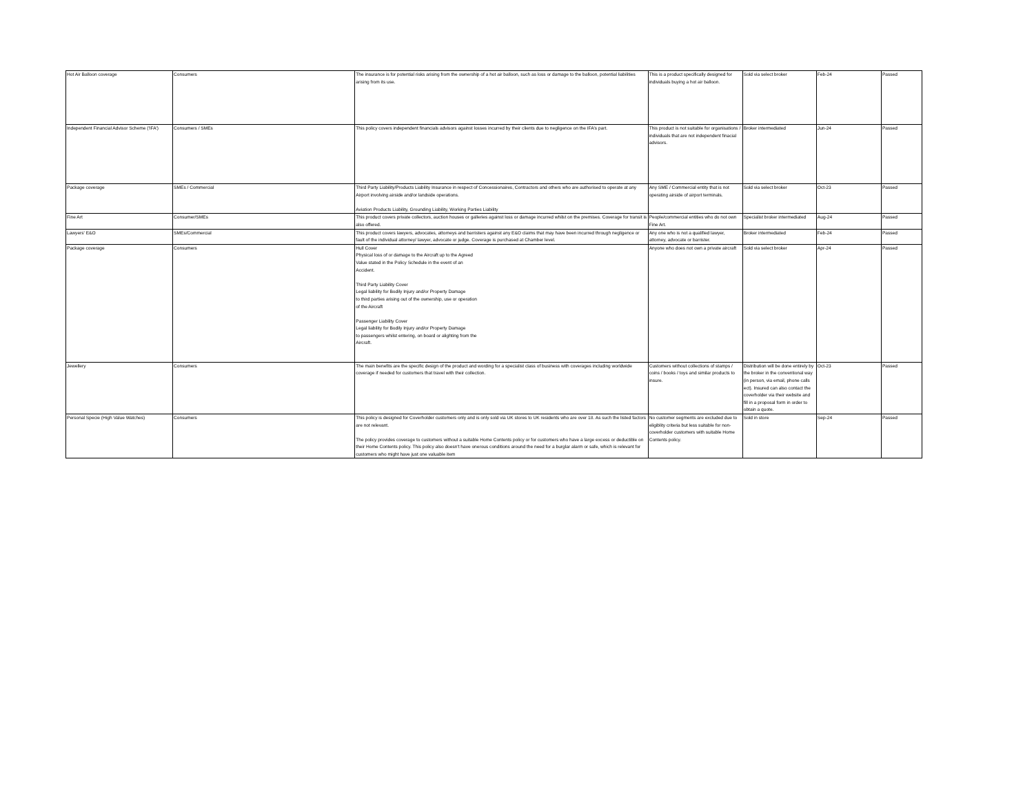| Hot Air Balloon coverage | Consumers | The insurance is for potential risks arising from the ownership of a hot air balloon, such as loss or damage to the balloon, potential liabilities arising from its use. | This is a product specifically designed for individuals buying a hot air balloon. | Sold via select broker | Feb-24 | Passed |
| Independent Financial Advisor Scheme ('IFA') | Consumers / SMEs | This policy covers independent financials advisors against losses incurred by their clients due to negligence on the IFA's part. | This product is not suitable for organisations / individuals that are not independent finacial advisors. | Broker intermediated | Jun-24 | Passed |
| Package coverage | SMEs / Commercial | Third Party Liability/Products Liability Insurance in respect of Concessionaires, Contractors and others who are authorised to operate at any Airport involving airside and/or landside operations. Aviation Products Liability, Grounding Liability, Working Parties Liability | Any SME / Commercial entity that is not operating airside of airport terminals. | Sold via select broker | Oct-23 | Passed |
| Fine Art | Consumer/SMEs | This product covers private collectors, auction houses or galleries against loss or damage incurred whilst on the premises. Coverage for transit is also offered. | People/commercial entities who do not own Fine Art. | Specialist broker intermediated | Aug-24 | Passed |
| Lawyers' E&O | SMEs/Commercial | This product covers lawyers, advocates, attorneys and barristers against any E&O claims that may have been incurred through negligence or fault of the individual attorney/ lawyer, advocate or judge. Coverage is purchased at Chamber level. | Any one who is not a qualified lawyer, attorney, advocate or barrister. | Broker intermediated | Feb-24 | Passed |
| Package coverage | Consumers | Hull Cover Physical loss of or damage to the Aircraft up to the Agreed Value stated in the Policy Schedule in the event of an Accident. Third Party Liability Cover Legal liability for Bodily Injury and/or Property Damage to third parties arising out of the ownership, use or operation of the Aircraft Passenger Liability Cover Legal liability for Bodily Injury and/or Property Damage to passengers whilst entering, on board or alighting from the Aircraft. | Anyone who does not own a private aircraft | Sold via select broker | Apr-24 | Passed |
| Jewellery | Consumers | The main benefits are the specific design of the product and wording for a specialist class of business with coverages including worldwide coverage if needed for customers that travel with their collection. | Customers without collections of stamps / coins / books / toys and similar products to insure. | Distribution will be done entirely by the broker in the conventional way (in person, via email, phone calls ect). Insured can also contact the coverholder via their website and fill in a proposal form in order to obtain a quote. | Oct-23 | Passed |
| Personal Specie (High Value Watches) | Consumers | This policy is designed for Coverholder customers only and is only sold via UK stores to UK residents who are over 18. As such the listed factors are not relevant. The policy provides coverage to customers without a suitable Home Contents policy or for customers who have a large excess or deductible on their Home Contents policy. This policy also doesn't have onerous conditions around the need for a burglar alarm or safe, which is relevant for customers who might have just one valuable item | No customer segments are excluded due to eligiblity criteria but less suitable for non-coverholder customers with suitable Home Contents policy. | Sold in store | Sep-24 | Passed |